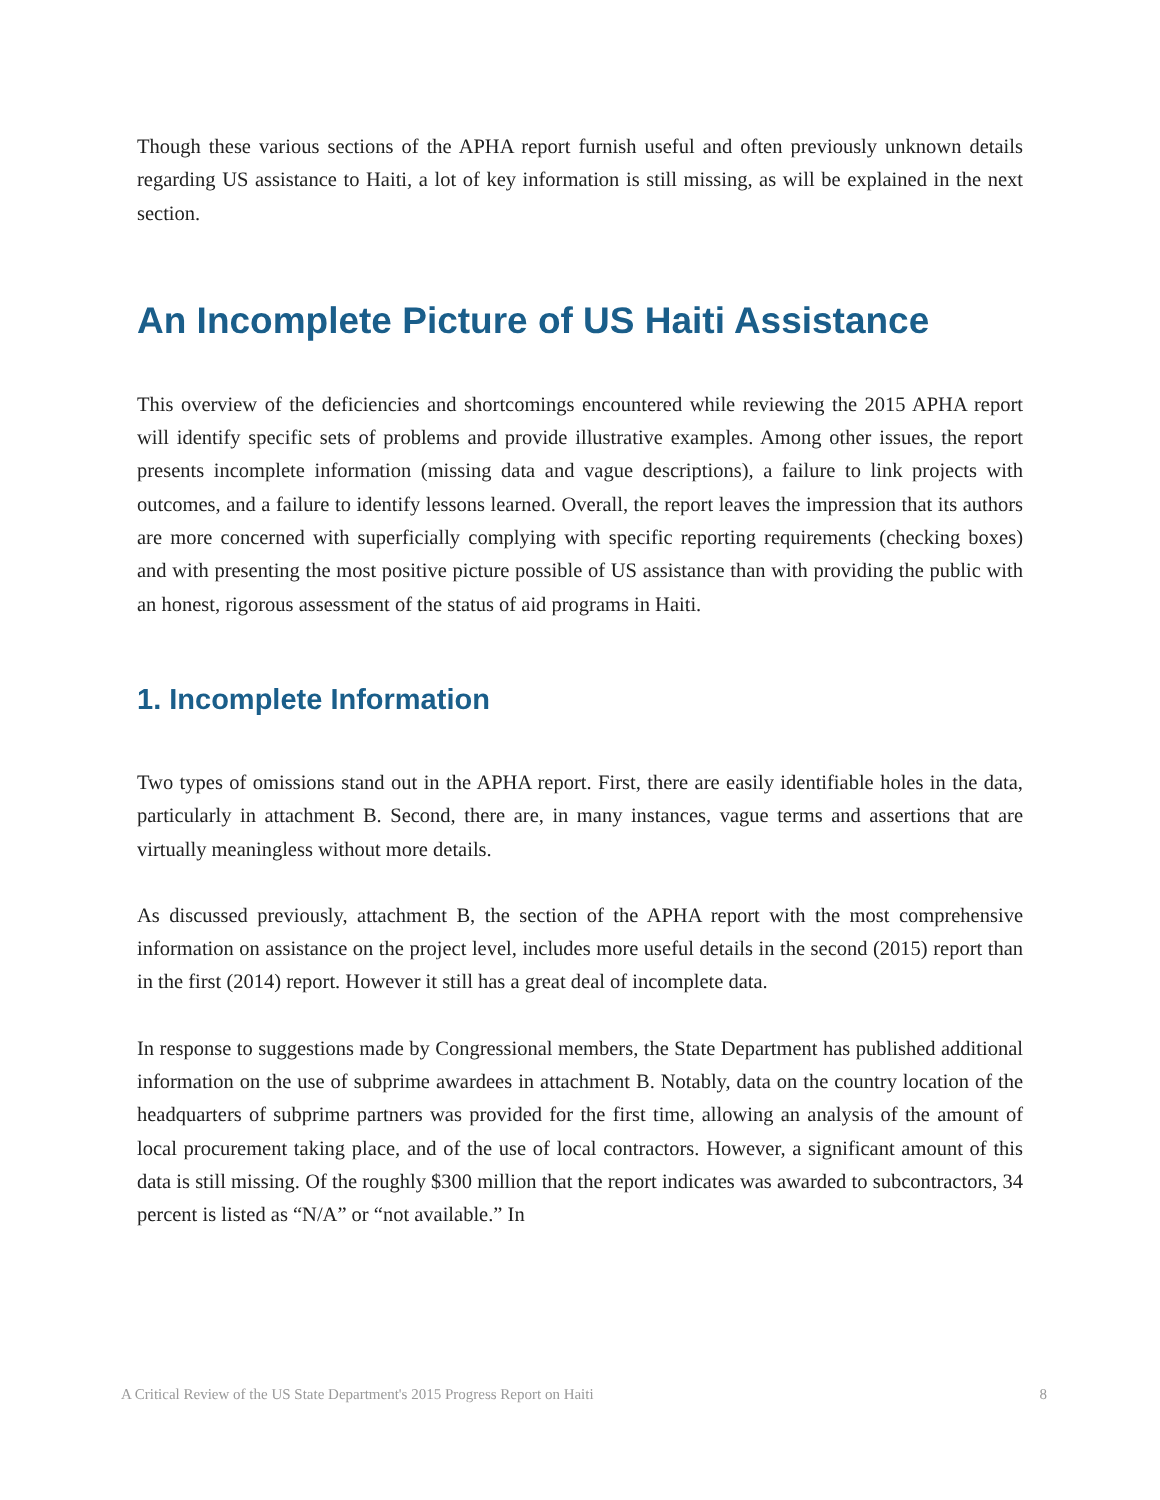Though these various sections of the APHA report furnish useful and often previously unknown details regarding US assistance to Haiti, a lot of key information is still missing, as will be explained in the next section.
An Incomplete Picture of US Haiti Assistance
This overview of the deficiencies and shortcomings encountered while reviewing the 2015 APHA report will identify specific sets of problems and provide illustrative examples. Among other issues, the report presents incomplete information (missing data and vague descriptions), a failure to link projects with outcomes, and a failure to identify lessons learned. Overall, the report leaves the impression that its authors are more concerned with superficially complying with specific reporting requirements (checking boxes) and with presenting the most positive picture possible of US assistance than with providing the public with an honest, rigorous assessment of the status of aid programs in Haiti.
1. Incomplete Information
Two types of omissions stand out in the APHA report. First, there are easily identifiable holes in the data, particularly in attachment B. Second, there are, in many instances, vague terms and assertions that are virtually meaningless without more details.
As discussed previously, attachment B, the section of the APHA report with the most comprehensive information on assistance on the project level, includes more useful details in the second (2015) report than in the first (2014) report. However it still has a great deal of incomplete data.
In response to suggestions made by Congressional members, the State Department has published additional information on the use of subprime awardees in attachment B. Notably, data on the country location of the headquarters of subprime partners was provided for the first time, allowing an analysis of the amount of local procurement taking place, and of the use of local contractors. However, a significant amount of this data is still missing. Of the roughly $300 million that the report indicates was awarded to subcontractors, 34 percent is listed as “N/A” or “not available.” In
A Critical Review of the US State Department's 2015 Progress Report on Haiti 8